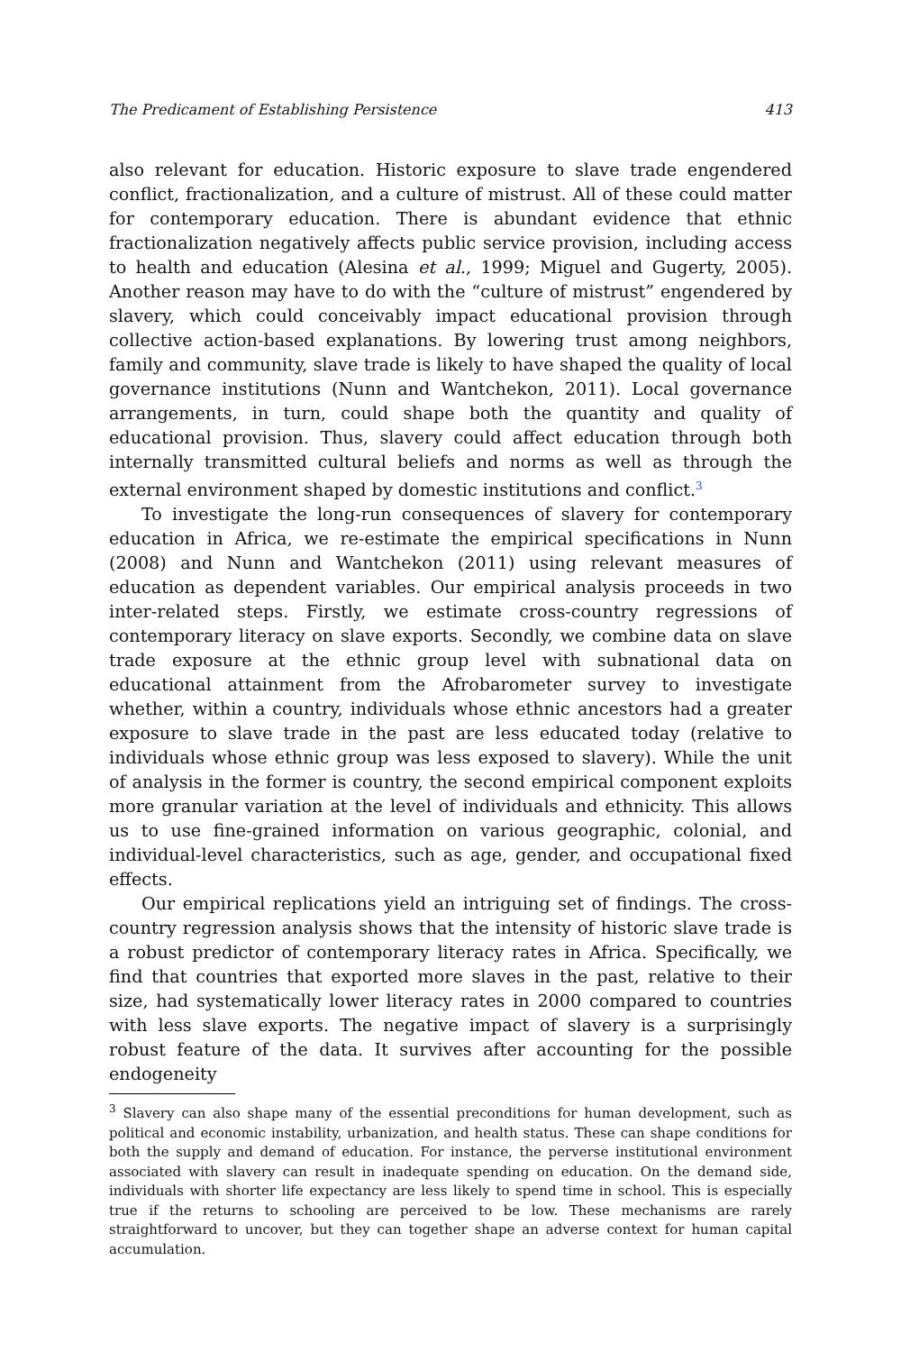The Predicament of Establishing Persistence 413
also relevant for education. Historic exposure to slave trade engendered conflict, fractionalization, and a culture of mistrust. All of these could matter for contemporary education. There is abundant evidence that ethnic fractionalization negatively affects public service provision, including access to health and education (Alesina et al., 1999; Miguel and Gugerty, 2005). Another reason may have to do with the “culture of mistrust” engendered by slavery, which could conceivably impact educational provision through collective action-based explanations. By lowering trust among neighbors, family and community, slave trade is likely to have shaped the quality of local governance institutions (Nunn and Wantchekon, 2011). Local governance arrangements, in turn, could shape both the quantity and quality of educational provision. Thus, slavery could affect education through both internally transmitted cultural beliefs and norms as well as through the external environment shaped by domestic institutions and conflict.<sup>3</sup>
To investigate the long-run consequences of slavery for contemporary education in Africa, we re-estimate the empirical specifications in Nunn (2008) and Nunn and Wantchekon (2011) using relevant measures of education as dependent variables. Our empirical analysis proceeds in two inter-related steps. Firstly, we estimate cross-country regressions of contemporary literacy on slave exports. Secondly, we combine data on slave trade exposure at the ethnic group level with subnational data on educational attainment from the Afrobarometer survey to investigate whether, within a country, individuals whose ethnic ancestors had a greater exposure to slave trade in the past are less educated today (relative to individuals whose ethnic group was less exposed to slavery). While the unit of analysis in the former is country, the second empirical component exploits more granular variation at the level of individuals and ethnicity. This allows us to use fine-grained information on various geographic, colonial, and individual-level characteristics, such as age, gender, and occupational fixed effects.
Our empirical replications yield an intriguing set of findings. The cross-country regression analysis shows that the intensity of historic slave trade is a robust predictor of contemporary literacy rates in Africa. Specifically, we find that countries that exported more slaves in the past, relative to their size, had systematically lower literacy rates in 2000 compared to countries with less slave exports. The negative impact of slavery is a surprisingly robust feature of the data. It survives after accounting for the possible endogeneity
<sup>3</sup> Slavery can also shape many of the essential preconditions for human development, such as political and economic instability, urbanization, and health status. These can shape conditions for both the supply and demand of education. For instance, the perverse institutional environment associated with slavery can result in inadequate spending on education. On the demand side, individuals with shorter life expectancy are less likely to spend time in school. This is especially true if the returns to schooling are perceived to be low. These mechanisms are rarely straightforward to uncover, but they can together shape an adverse context for human capital accumulation.